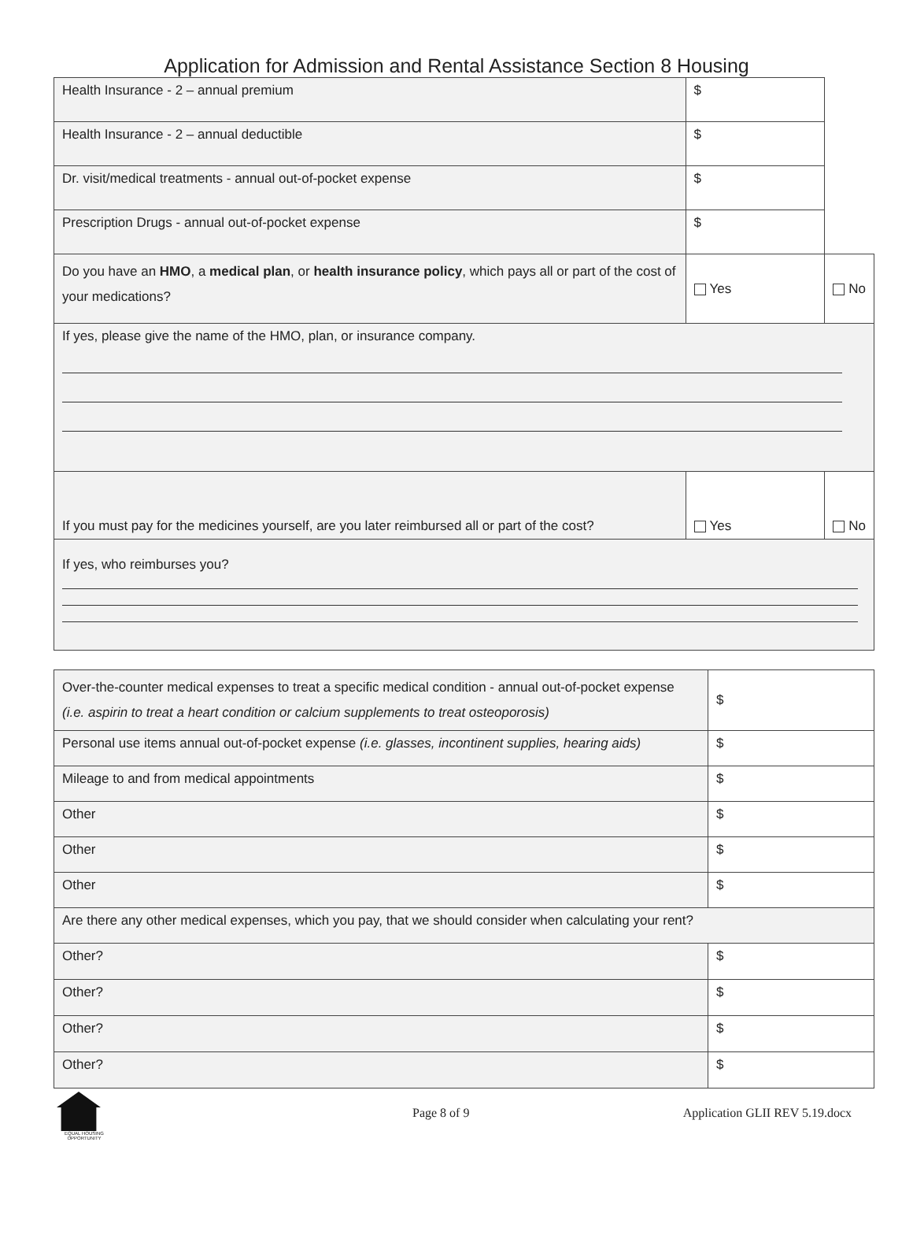Application for Admission and Rental Assistance Section 8 Housing
| Health Insurance - 2 – annual premium | $ | | |
| Health Insurance - 2 – annual deductible | $ | | |
| Dr. visit/medical treatments - annual out-of-pocket expense | $ | | |
| Prescription Drugs - annual out-of-pocket expense | $ | | |
| Do you have an HMO , a medical plan , or health insurance policy , which pays all or part of the cost of your medications? | | Yes | No |
| If yes, please give the name of the HMO, plan, or insurance company. | | | |
| If you must pay for the medicines yourself, are you later reimbursed all or part of the cost? | | Yes | No |
| If yes, who reimburses you? | | | |
| Over-the-counter medical expenses to treat a specific medical condition - annual out-of-pocket expense (i.e. aspirin to treat a heart condition or calcium supplements to treat osteoporosis) | $ |
| Personal use items annual out-of-pocket expense (i.e. glasses, incontinent supplies, hearing aids) | $ |
| Mileage to and from medical appointments | $ |
| Other | $ |
| Other | $ |
| Other | $ |
| Are there any other medical expenses, which you pay, that we should consider when calculating your rent? | |
| Other? | $ |
| Other? | $ |
| Other? | $ |
| Other? | $ |
EQUAL HOUSING OPPORTUNITY
Page 8 of 9 Application GLII REV 5.19.docx